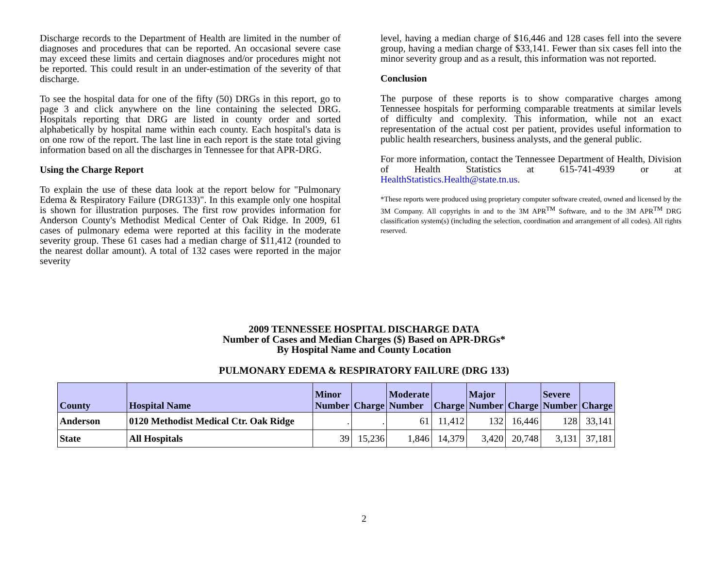Discharge records to the Department of Health are limited in the number of diagnoses and procedures that can be reported. An occasional severe case may exceed these limits and certain diagnoses and/or procedures might not be reported. This could result in an under-estimation of the severity of that discharge.
To see the hospital data for one of the fifty (50) DRGs in this report, go to page 3 and click anywhere on the line containing the selected DRG. Hospitals reporting that DRG are listed in county order and sorted alphabetically by hospital name within each county. Each hospital's data is on one row of the report. The last line in each report is the state total giving information based on all the discharges in Tennessee for that APR-DRG.
Using the Charge Report
To explain the use of these data look at the report below for "Pulmonary Edema & Respiratory Failure (DRG133)". In this example only one hospital is shown for illustration purposes. The first row provides information for Anderson County's Methodist Medical Center of Oak Ridge. In 2009, 61 cases of pulmonary edema were reported at this facility in the moderate severity group. These 61 cases had a median charge of $11,412 (rounded to the nearest dollar amount). A total of 132 cases were reported in the major severity
level, having a median charge of $16,446 and 128 cases fell into the severe group, having a median charge of $33,141. Fewer than six cases fell into the minor severity group and as a result, this information was not reported.
Conclusion
The purpose of these reports is to show comparative charges among Tennessee hospitals for performing comparable treatments at similar levels of difficulty and complexity. This information, while not an exact representation of the actual cost per patient, provides useful information to public health researchers, business analysts, and the general public.
For more information, contact the Tennessee Department of Health, Division of Health Statistics at 615-741-4939 or at HealthStatistics.Health@state.tn.us.
*These reports were produced using proprietary computer software created, owned and licensed by the 3M Company. All copyrights in and to the 3M APR<sup>TM</sup> Software, and to the 3M APR<sup>TM</sup> DRG classification system(s) (including the selection, coordination and arrangement of all codes). All rights reserved.
2009 TENNESSEE HOSPITAL DISCHARGE DATA
Number of Cases and Median Charges ($) Based on APR-DRGs*
By Hospital Name and County Location
PULMONARY EDEMA & RESPIRATORY FAILURE (DRG 133)
| County | Hospital Name | Minor Number | Charge | Moderate Number | Charge | Major Number | Charge | Severe Number | Charge |
| --- | --- | --- | --- | --- | --- | --- | --- | --- | --- |
| Anderson | 0120 Methodist Medical Ctr. Oak Ridge | . | . | 61 | 11,412 | 132 | 16,446 | 128 | 33,141 |
| State | All Hospitals | 39 | 15,236 | 1,846 | 14,379 | 3,420 | 20,748 | 3,131 | 37,181 |
2